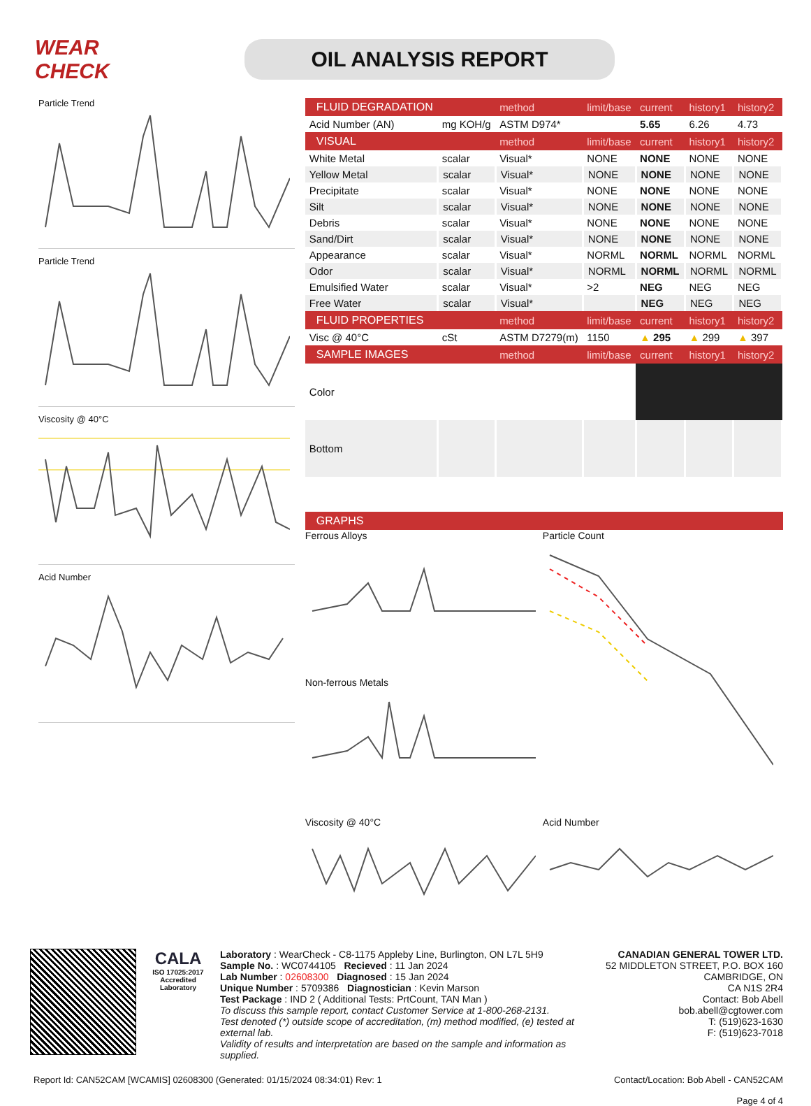WEAR CHECK
OIL ANALYSIS REPORT
Particle Trend
Particle Trend
Viscosity @ 40°C
Acid Number
| FLUID DEGRADATION | | method | limit/base | current | history1 | history2 |
| --- | --- | --- | --- | --- | --- | --- |
| Acid Number (AN) | mg KOH/g | ASTM D974* | | 5.65 | 6.26 | 4.73 |
| VISUAL | | method | limit/base | current | history1 | history2 |
| White Metal | scalar | Visual* | NONE | NONE | NONE | NONE |
| Yellow Metal | scalar | Visual* | NONE | NONE | NONE | NONE |
| Precipitate | scalar | Visual* | NONE | NONE | NONE | NONE |
| Silt | scalar | Visual* | NONE | NONE | NONE | NONE |
| Debris | scalar | Visual* | NONE | NONE | NONE | NONE |
| Sand/Dirt | scalar | Visual* | NONE | NONE | NONE | NONE |
| Appearance | scalar | Visual* | NORML | NORML | NORML | NORML |
| Odor | scalar | Visual* | NORML | NORML | NORML | NORML |
| Emulsified Water | scalar | Visual* | >2 | NEG | NEG | NEG |
| Free Water | scalar | Visual* | | NEG | NEG | NEG |
| FLUID PROPERTIES | | method | limit/base | current | history1 | history2 |
| Visc @ 40°C | cSt | ASTM D7279(m) | 1150 | ▲ 295 | ▲ 299 | ▲ 397 |
| SAMPLE IMAGES | | method | limit/base | current | history1 | history2 |
| Color | | | | | | |
| Bottom | | | | | | |
| GRAPHS |
| --- |
Ferrous Alloys
Non-ferrous Metals
Viscosity @ 40°C
Particle Count
Acid Number
CALA
ISO 17025:2017
Accredited
Laboratory
Laboratory : WearCheck - C8-1175 Appleby Line, Burlington, ON L7L 5H9
Sample No. : WC0744105 Recieved : 11 Jan 2024
Lab Number : 02608300 Diagnosed : 15 Jan 2024
Unique Number : 5709386 Diagnostician : Kevin Marson
Test Package : IND 2 ( Additional Tests: PrtCount, TAN Man )
To discuss this sample report, contact Customer Service at 1-800-268-2131.
Test denoted (*) outside scope of accreditation, (m) method modified, (e) tested at external lab.
Validity of results and interpretation are based on the sample and information as supplied.
CANADIAN GENERAL TOWER LTD.
52 MIDDLETON STREET, P.O. BOX 160
CAMBRIDGE, ON
CA N1S 2R4
Contact: Bob Abell
bob.abell@cgtower.com
T: (519)623-1630
F: (519)623-7018
Report Id: CAN52CAM [WCAMIS] 02608300 (Generated: 01/15/2024 08:34:01) Rev: 1 Contact/Location: Bob Abell - CAN52CAM
Page 4 of 4